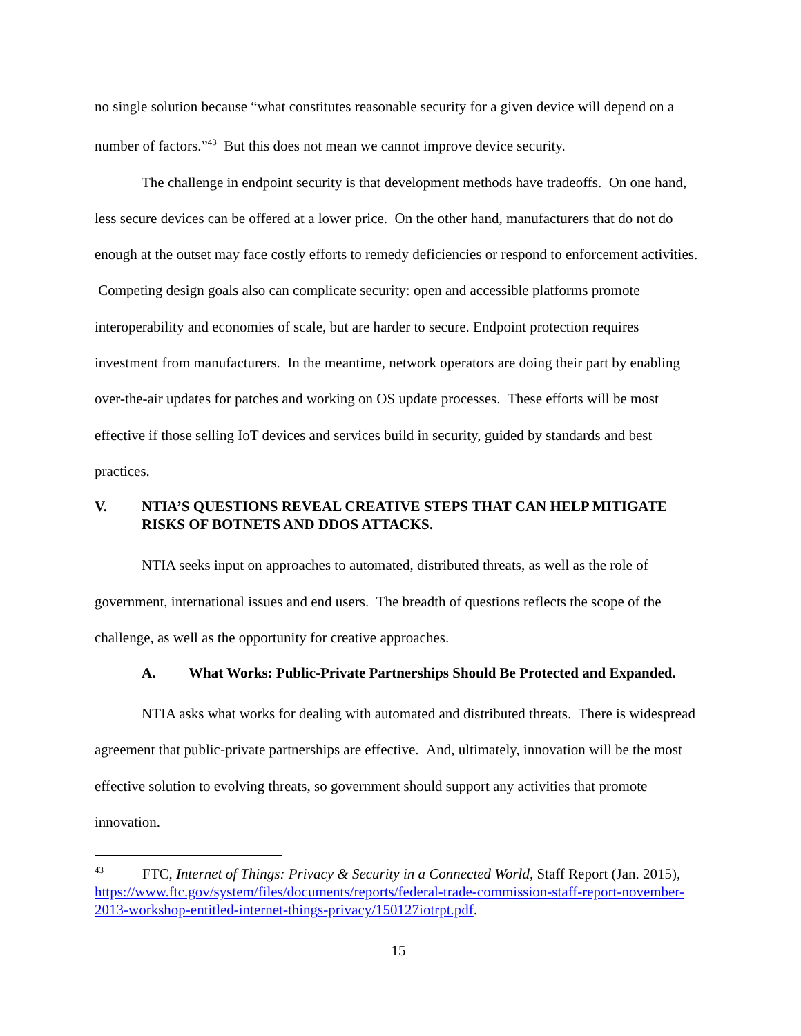no single solution because “what constitutes reasonable security for a given device will depend on a number of factors.”<sup>43</sup> But this does not mean we cannot improve device security.
The challenge in endpoint security is that development methods have tradeoffs. On one hand, less secure devices can be offered at a lower price. On the other hand, manufacturers that do not do enough at the outset may face costly efforts to remedy deficiencies or respond to enforcement activities. Competing design goals also can complicate security: open and accessible platforms promote interoperability and economies of scale, but are harder to secure. Endpoint protection requires investment from manufacturers. In the meantime, network operators are doing their part by enabling over-the-air updates for patches and working on OS update processes. These efforts will be most effective if those selling IoT devices and services build in security, guided by standards and best practices.
V. NTIA’S QUESTIONS REVEAL CREATIVE STEPS THAT CAN HELP MITIGATE RISKS OF BOTNETS AND DDOS ATTACKS.
NTIA seeks input on approaches to automated, distributed threats, as well as the role of government, international issues and end users. The breadth of questions reflects the scope of the challenge, as well as the opportunity for creative approaches.
A. What Works: Public-Private Partnerships Should Be Protected and Expanded.
NTIA asks what works for dealing with automated and distributed threats. There is widespread agreement that public-private partnerships are effective. And, ultimately, innovation will be the most effective solution to evolving threats, so government should support any activities that promote innovation.
<sup>43</sup> FTC, Internet of Things: Privacy & Security in a Connected World, Staff Report (Jan. 2015), https://www.ftc.gov/system/files/documents/reports/federal-trade-commission-staff-report-november-2013-workshop-entitled-internet-things-privacy/150127iotrpt.pdf.
15